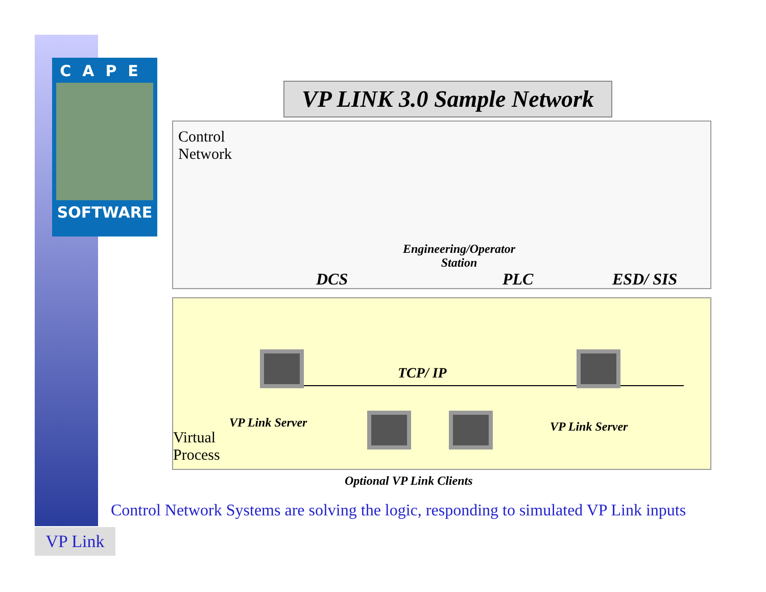CAPE
SOFTWARE
VP LINK 3.0 Sample Network
Control
Network
DCS
Engineering/Operator
Station
PLC ESD/ SIS
TCP/ IP
VP Link Server VP Link Server
Virtual
Process
Optional VP Link Clients
Control Network Systems are solving the logic, responding to simulated VP Link inputs
VP Link